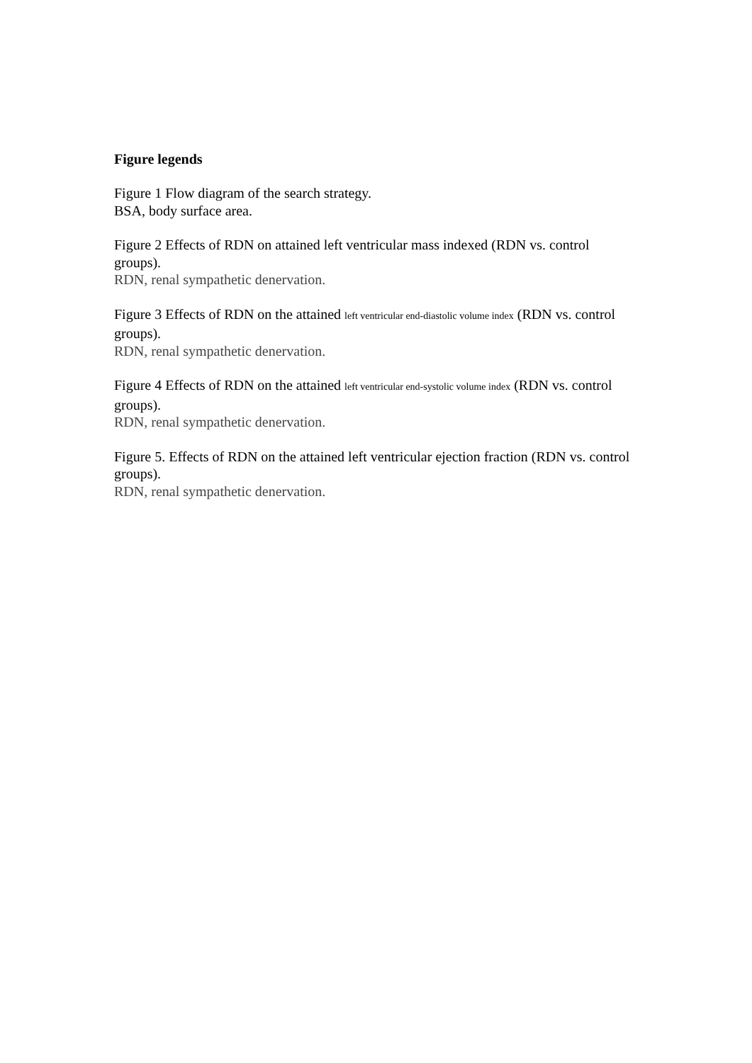Figure legends
Figure 1 Flow diagram of the search strategy.
BSA, body surface area.
Figure 2 Effects of RDN on attained left ventricular mass indexed (RDN vs. control groups).
RDN, renal sympathetic denervation.
Figure 3 Effects of RDN on the attained left ventricular end-diastolic volume index (RDN vs. control groups).
RDN, renal sympathetic denervation.
Figure 4 Effects of RDN on the attained left ventricular end-systolic volume index (RDN vs. control groups).
RDN, renal sympathetic denervation.
Figure 5. Effects of RDN on the attained left ventricular ejection fraction (RDN vs. control groups).
RDN, renal sympathetic denervation.